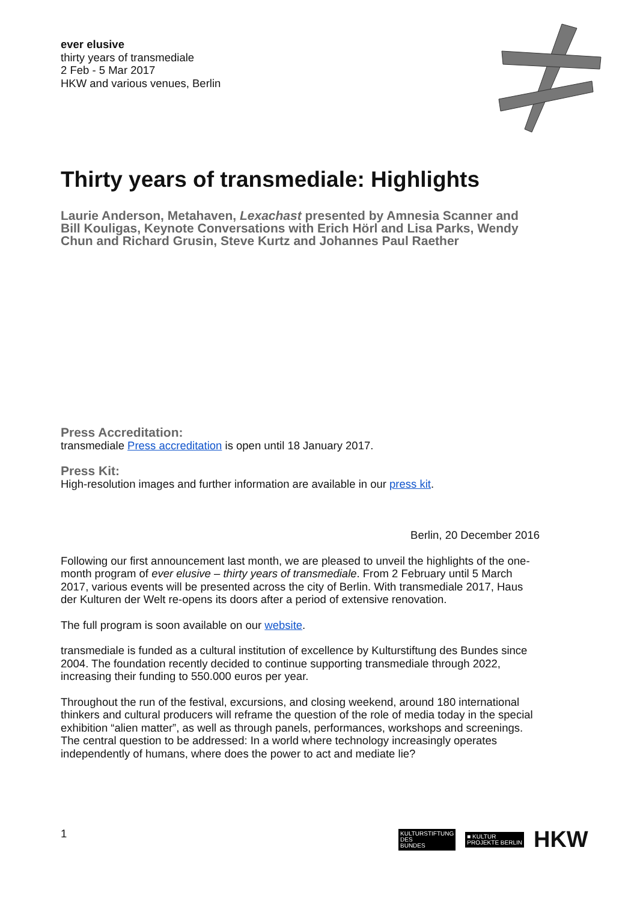ever elusive
thirty years of transmediale
2 Feb - 5 Mar 2017
HKW and various venues, Berlin
Thirty years of transmediale: Highlights
Laurie Anderson, Metahaven, Lexachast presented by Amnesia Scanner and Bill Kouligas, Keynote Conversations with Erich Hörl and Lisa Parks, Wendy Chun and Richard Grusin, Steve Kurtz and Johannes Paul Raether
Press Accreditation:
transmediale Press accreditation is open until 18 January 2017.
Press Kit:
High-resolution images and further information are available in our press kit.
Berlin, 20 December 2016
Following our first announcement last month, we are pleased to unveil the highlights of the one-month program of ever elusive – thirty years of transmediale. From 2 February until 5 March 2017, various events will be presented across the city of Berlin. With transmediale 2017, Haus der Kulturen der Welt re-opens its doors after a period of extensive renovation.
The full program is soon available on our website.
transmediale is funded as a cultural institution of excellence by Kulturstiftung des Bundes since 2004. The foundation recently decided to continue supporting transmediale through 2022, increasing their funding to 550.000 euros per year.
Throughout the run of the festival, excursions, and closing weekend, around 180 international thinkers and cultural producers will reframe the question of the role of media today in the special exhibition “alien matter”, as well as through panels, performances, workshops and screenings. The central question to be addressed: In a world where technology increasingly operates independently of humans, where does the power to act and mediate lie?
1
KULTURSTIFTUNG
DES
BUNDES
■ KULTUR
PROJEKTE BERLIN
HKW